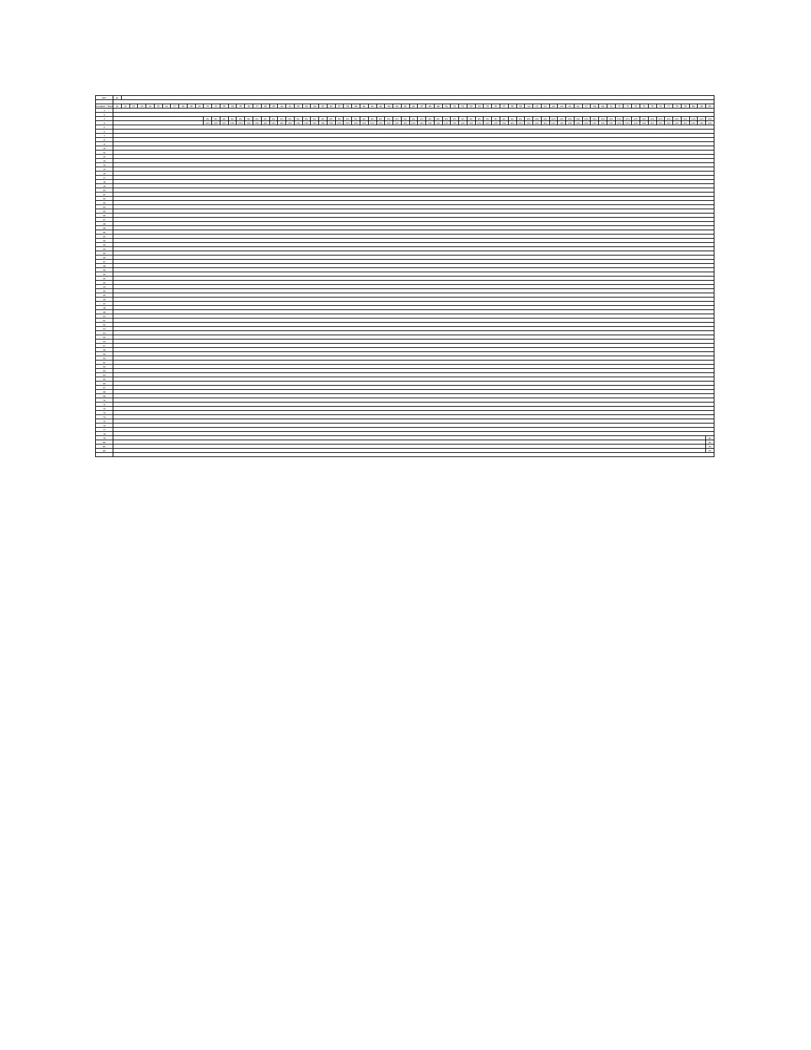| PPT | 20 | | | | | | | | | | | | | | | | | | | | | | | | | | | | | | | | | | | | | | | | | | | | | | | | | | | | | | | | | | | | | | | | | | | | | | | | |
| Duration / Term | 10 | 11 | 12 | 13 | 14 | 15 | 16 | 17 | 18 | 19 | 20 | 21 | 22 | 23 | 24 | 25 | 26 | 27 | 28 | 29 | 30 | 31 | 32 | 33 | 34 | 35 | 36 | 37 | 38 | 39 | 40 | 41 | 42 | 43 | 44 | 45 | 46 | 47 | 48 | 49 | 50 | 51 | 52 | 53 | 54 | 55 | 56 | 57 | 58 | 59 | 60 | 61 | 62 | 63 | 64 | 65 | 66 | 67 | 68 | 69 | 70 | 71 | 72 | 73 | 74 | 75 | 76 | 77 | 78 | 79 | 80 | 81 | 82 |
| 1 | | | | | | | | | | | | | | | | | | | | | | | | | | | | | | | | | | | | | | | | | | | | | | | | | | | | | | | | | | | | | | | | | | | | | | | | | |
| 2 | | | | | | | | | | | | | | | | | | | | | | | | | | | | | | | | | | | | | | | | | | | | | | | | | | | | | | | | | | | | | | | | | | | | | | | | | |
| 3 | | | | | | | | | | | | 9% | 9% | 9% | 9% | 9% | 9% | 9% | 9% | 9% | 9% | 9% | 9% | 9% | 9% | 9% | 9% | 9% | 9% | 9% | 9% | 9% | 9% | 9% | 9% | 9% | 9% | 9% | 9% | 9% | 9% | 9% | 9% | 9% | 9% | 9% | 9% | 9% | 9% | 9% | 10% | 10% | 10% | 10% | 10% | 10% | 10% | 10% | 10% | 10% | 10% | 10% | 10% | 10% | 10% | 10% | 10% | 10% | 10% | 10% | 10% | 10% | 10% |
| 4 | | | | | | | | | | | | 12% | 12% | 12% | 13% | 13% | 13% | 13% | 13% | 13% | 13% | 13% | 13% | 13% | 13% | 13% | 13% | 13% | 13% | 13% | 13% | 14% | 14% | 14% | 14% | 14% | 14% | 14% | 14% | 14% | 14% | 14% | 14% | 14% | 14% | 14% | 14% | 14% | 14% | 14% | 14% | 14% | 14% | 14% | 14% | 14% | 14% | 14% | 14% | 14% | 14% | 14% | 14% | 14% | 14% | 14% | 14% | 14% | 14% | 14% | 14% | 14% | 14% |
| 5 | | | | | | | | | | | | | | | | | | | | | | | | | | | | | | | | | | | | | | | | | | | | | | | | | | | | | | | | | | | | | | | | | | | | | | | | | |
| 6 | | | | | | | | | | | | | | | | | | | | | | | | | | | | | | | | | | | | | | | | | | | | | | | | | | | | | | | | | | | | | | | | | | | | | | | | | |
| 7 | | | | | | | | | | | | | | | | | | | | | | | | | | | | | | | | | | | | | | | | | | | | | | | | | | | | | | | | | | | | | | | | | | | | | | | | | |
| 8 | | | | | | | | | | | | | | | | | | | | | | | | | | | | | | | | | | | | | | | | | | | | | | | | | | | | | | | | | | | | | | | | | | | | | | | | | |
| 9 | | | | | | | | | | | | | | | | | | | | | | | | | | | | | | | | | | | | | | | | | | | | | | | | | | | | | | | | | | | | | | | | | | | | | | | | | |
| 10 | | | | | | | | | | | | | | | | | | | | | | | | | | | | | | | | | | | | | | | | | | | | | | | | | | | | | | | | | | | | | | | | | | | | | | | | | |
| 11 | | | | | | | | | | | | | | | | | | | | | | | | | | | | | | | | | | | | | | | | | | | | | | | | | | | | | | | | | | | | | | | | | | | | | | | | | |
| 12 | | | | | | | | | | | | | | | | | | | | | | | | | | | | | | | | | | | | | | | | | | | | | | | | | | | | | | | | | | | | | | | | | | | | | | | | | |
| 13 | | | | | | | | | | | | | | | | | | | | | | | | | | | | | | | | | | | | | | | | | | | | | | | | | | | | | | | | | | | | | | | | | | | | | | | | | |
| 14 | | | | | | | | | | | | | | | | | | | | | | | | | | | | | | | | | | | | | | | | | | | | | | | | | | | | | | | | | | | | | | | | | | | | | | | | | |
| 15 | | | | | | | | | | | | | | | | | | | | | | | | | | | | | | | | | | | | | | | | | | | | | | | | | | | | | | | | | | | | | | | | | | | | | | | | | |
| 16 | | | | | | | | | | | | | | | | | | | | | | | | | | | | | | | | | | | | | | | | | | | | | | | | | | | | | | | | | | | | | | | | | | | | | | | | | |
| 17 | | | | | | | | | | | | | | | | | | | | | | | | | | | | | | | | | | | | | | | | | | | | | | | | | | | | | | | | | | | | | | | | | | | | | | | | | |
| 18 | | | | | | | | | | | | | | | | | | | | | | | | | | | | | | | | | | | | | | | | | | | | | | | | | | | | | | | | | | | | | | | | | | | | | | | | | |
| 19 | | | | | | | | | | | | | | | | | | | | | | | | | | | | | | | | | | | | | | | | | | | | | | | | | | | | | | | | | | | | | | | | | | | | | | | | | |
| 20 | | | | | | | | | | | | | | | | | | | | | | | | | | | | | | | | | | | | | | | | | | | | | | | | | | | | | | | | | | | | | | | | | | | | | | | | | |
| 21 | | | | | | | | | | | | | | | | | | | | | | | | | | | | | | | | | | | | | | | | | | | | | | | | | | | | | | | | | | | | | | | | | | | | | | | | | |
| 22 | | | | | | | | | | | | | | | | | | | | | | | | | | | | | | | | | | | | | | | | | | | | | | | | | | | | | | | | | | | | | | | | | | | | | | | | | |
| 23 | | | | | | | | | | | | | | | | | | | | | | | | | | | | | | | | | | | | | | | | | | | | | | | | | | | | | | | | | | | | | | | | | | | | | | | | | |
| 24 | | | | | | | | | | | | | | | | | | | | | | | | | | | | | | | | | | | | | | | | | | | | | | | | | | | | | | | | | | | | | | | | | | | | | | | | | |
| 25 | | | | | | | | | | | | | | | | | | | | | | | | | | | | | | | | | | | | | | | | | | | | | | | | | | | | | | | | | | | | | | | | | | | | | | | | | |
| 26 | | | | | | | | | | | | | | | | | | | | | | | | | | | | | | | | | | | | | | | | | | | | | | | | | | | | | | | | | | | | | | | | | | | | | | | | | |
| 27 | | | | | | | | | | | | | | | | | | | | | | | | | | | | | | | | | | | | | | | | | | | | | | | | | | | | | | | | | | | | | | | | | | | | | | | | | |
| 28 | | | | | | | | | | | | | | | | | | | | | | | | | | | | | | | | | | | | | | | | | | | | | | | | | | | | | | | | | | | | | | | | | | | | | | | | | |
| 29 | | | | | | | | | | | | | | | | | | | | | | | | | | | | | | | | | | | | | | | | | | | | | | | | | | | | | | | | | | | | | | | | | | | | | | | | | |
| 30 | | | | | | | | | | | | | | | | | | | | | | | | | | | | | | | | | | | | | | | | | | | | | | | | | | | | | | | | | | | | | | | | | | | | | | | | | |
| 31 | | | | | | | | | | | | | | | | | | | | | | | | | | | | | | | | | | | | | | | | | | | | | | | | | | | | | | | | | | | | | | | | | | | | | | | | | |
| 32 | | | | | | | | | | | | | | | | | | | | | | | | | | | | | | | | | | | | | | | | | | | | | | | | | | | | | | | | | | | | | | | | | | | | | | | | | |
| 33 | | | | | | | | | | | | | | | | | | | | | | | | | | | | | | | | | | | | | | | | | | | | | | | | | | | | | | | | | | | | | | | | | | | | | | | | | |
| 34 | | | | | | | | | | | | | | | | | | | | | | | | | | | | | | | | | | | | | | | | | | | | | | | | | | | | | | | | | | | | | | | | | | | | | | | | | |
| 35 | | | | | | | | | | | | | | | | | | | | | | | | | | | | | | | | | | | | | | | | | | | | | | | | | | | | | | | | | | | | | | | | | | | | | | | | | |
| 36 | | | | | | | | | | | | | | | | | | | | | | | | | | | | | | | | | | | | | | | | | | | | | | | | | | | | | | | | | | | | | | | | | | | | | | | | | |
| 37 | | | | | | | | | | | | | | | | | | | | | | | | | | | | | | | | | | | | | | | | | | | | | | | | | | | | | | | | | | | | | | | | | | | | | | | | | |
| 38 | | | | | | | | | | | | | | | | | | | | | | | | | | | | | | | | | | | | | | | | | | | | | | | | | | | | | | | | | | | | | | | | | | | | | | | | | |
| 39 | | | | | | | | | | | | | | | | | | | | | | | | | | | | | | | | | | | | | | | | | | | | | | | | | | | | | | | | | | | | | | | | | | | | | | | | | |
| 40 | | | | | | | | | | | | | | | | | | | | | | | | | | | | | | | | | | | | | | | | | | | | | | | | | | | | | | | | | | | | | | | | | | | | | | | | | |
| 41 | | | | | | | | | | | | | | | | | | | | | | | | | | | | | | | | | | | | | | | | | | | | | | | | | | | | | | | | | | | | | | | | | | | | | | | | | |
| 42 | | | | | | | | | | | | | | | | | | | | | | | | | | | | | | | | | | | | | | | | | | | | | | | | | | | | | | | | | | | | | | | | | | | | | | | | | |
| 43 | | | | | | | | | | | | | | | | | | | | | | | | | | | | | | | | | | | | | | | | | | | | | | | | | | | | | | | | | | | | | | | | | | | | | | | | | |
| 44 | | | | | | | | | | | | | | | | | | | | | | | | | | | | | | | | | | | | | | | | | | | | | | | | | | | | | | | | | | | | | | | | | | | | | | | | | |
| 45 | | | | | | | | | | | | | | | | | | | | | | | | | | | | | | | | | | | | | | | | | | | | | | | | | | | | | | | | | | | | | | | | | | | | | | | | | |
| 46 | | | | | | | | | | | | | | | | | | | | | | | | | | | | | | | | | | | | | | | | | | | | | | | | | | | | | | | | | | | | | | | | | | | | | | | | | |
| 47 | | | | | | | | | | | | | | | | | | | | | | | | | | | | | | | | | | | | | | | | | | | | | | | | | | | | | | | | | | | | | | | | | | | | | | | | | |
| 48 | | | | | | | | | | | | | | | | | | | | | | | | | | | | | | | | | | | | | | | | | | | | | | | | | | | | | | | | | | | | | | | | | | | | | | | | | |
| 49 | | | | | | | | | | | | | | | | | | | | | | | | | | | | | | | | | | | | | | | | | | | | | | | | | | | | | | | | | | | | | | | | | | | | | | | | | |
| 50 | | | | | | | | | | | | | | | | | | | | | | | | | | | | | | | | | | | | | | | | | | | | | | | | | | | | | | | | | | | | | | | | | | | | | | | | | |
| 51 | | | | | | | | | | | | | | | | | | | | | | | | | | | | | | | | | | | | | | | | | | | | | | | | | | | | | | | | | | | | | | | | | | | | | | | | | |
| 52 | | | | | | | | | | | | | | | | | | | | | | | | | | | | | | | | | | | | | | | | | | | | | | | | | | | | | | | | | | | | | | | | | | | | | | | | | |
| 53 | | | | | | | | | | | | | | | | | | | | | | | | | | | | | | | | | | | | | | | | | | | | | | | | | | | | | | | | | | | | | | | | | | | | | | | | | |
| 54 | | | | | | | | | | | | | | | | | | | | | | | | | | | | | | | | | | | | | | | | | | | | | | | | | | | | | | | | | | | | | | | | | | | | | | | | | |
| 55 | | | | | | | | | | | | | | | | | | | | | | | | | | | | | | | | | | | | | | | | | | | | | | | | | | | | | | | | | | | | | | | | | | | | | | | | | |
| 56 | | | | | | | | | | | | | | | | | | | | | | | | | | | | | | | | | | | | | | | | | | | | | | | | | | | | | | | | | | | | | | | | | | | | | | | | | |
| 57 | | | | | | | | | | | | | | | | | | | | | | | | | | | | | | | | | | | | | | | | | | | | | | | | | | | | | | | | | | | | | | | | | | | | | | | | | |
| 58 | | | | | | | | | | | | | | | | | | | | | | | | | | | | | | | | | | | | | | | | | | | | | | | | | | | | | | | | | | | | | | | | | | | | | | | | | |
| 59 | | | | | | | | | | | | | | | | | | | | | | | | | | | | | | | | | | | | | | | | | | | | | | | | | | | | | | | | | | | | | | | | | | | | | | | | | |
| 60 | | | | | | | | | | | | | | | | | | | | | | | | | | | | | | | | | | | | | | | | | | | | | | | | | | | | | | | | | | | | | | | | | | | | | | | | | |
| 61 | | | | | | | | | | | | | | | | | | | | | | | | | | | | | | | | | | | | | | | | | | | | | | | | | | | | | | | | | | | | | | | | | | | | | | | | | |
| 62 | | | | | | | | | | | | | | | | | | | | | | | | | | | | | | | | | | | | | | | | | | | | | | | | | | | | | | | | | | | | | | | | | | | | | | | | | |
| 63 | | | | | | | | | | | | | | | | | | | | | | | | | | | | | | | | | | | | | | | | | | | | | | | | | | | | | | | | | | | | | | | | | | | | | | | | | |
| 64 | | | | | | | | | | | | | | | | | | | | | | | | | | | | | | | | | | | | | | | | | | | | | | | | | | | | | | | | | | | | | | | | | | | | | | | | | |
| 65 | | | | | | | | | | | | | | | | | | | | | | | | | | | | | | | | | | | | | | | | | | | | | | | | | | | | | | | | | | | | | | | | | | | | | | | | | |
| 66 | | | | | | | | | | | | | | | | | | | | | | | | | | | | | | | | | | | | | | | | | | | | | | | | | | | | | | | | | | | | | | | | | | | | | | | | | |
| 67 | | | | | | | | | | | | | | | | | | | | | | | | | | | | | | | | | | | | | | | | | | | | | | | | | | | | | | | | | | | | | | | | | | | | | | | | | |
| 68 | | | | | | | | | | | | | | | | | | | | | | | | | | | | | | | | | | | | | | | | | | | | | | | | | | | | | | | | | | | | | | | | | | | | | | | | | |
| 69 | | | | | | | | | | | | | | | | | | | | | | | | | | | | | | | | | | | | | | | | | | | | | | | | | | | | | | | | | | | | | | | | | | | | | | | | | |
| 70 | | | | | | | | | | | | | | | | | | | | | | | | | | | | | | | | | | | | | | | | | | | | | | | | | | | | | | | | | | | | | | | | | | | | | | | | | |
| 71 | | | | | | | | | | | | | | | | | | | | | | | | | | | | | | | | | | | | | | | | | | | | | | | | | | | | | | | | | | | | | | | | | | | | | | | | | |
| 72 | | | | | | | | | | | | | | | | | | | | | | | | | | | | | | | | | | | | | | | | | | | | | | | | | | | | | | | | | | | | | | | | | | | | | | | | | |
| 73 | | | | | | | | | | | | | | | | | | | | | | | | | | | | | | | | | | | | | | | | | | | | | | | | | | | | | | | | | | | | | | | | | | | | | | | | | |
| 74 | | | | | | | | | | | | | | | | | | | | | | | | | | | | | | | | | | | | | | | | | | | | | | | | | | | | | | | | | | | | | | | | | | | | | | | | | |
| 75 | | | | | | | | | | | | | | | | | | | | | | | | | | | | | | | | | | | | | | | | | | | | | | | | | | | | | | | | | | | | | | | | | | | | | | | | | |
| 76 | | | | | | | | | | | | | | | | | | | | | | | | | | | | | | | | | | | | | | | | | | | | | | | | | | | | | | | | | | | | | | | | | | | | | | | | | |
| 77 | | | | | | | | | | | | | | | | | | | | | | | | | | | | | | | | | | | | | | | | | | | | | | | | | | | | | | | | | | | | | | | | | | | | | | | | | |
| 78 | | | | | | | | | | | | | | | | | | | | | | | | | | | | | | | | | | | | | | | | | | | | | | | | | | | | | | | | | | | | | | | | | | | | | | | | | |
| 79 | | | | | | | | | | | | | | | | | | | | | | | | | | | | | | | | | | | | | | | | | | | | | | | | | | | | | | | | | | | | | | | | | | | | | | | | | 3% |
| 80 | | | | | | | | | | | | | | | | | | | | | | | | | | | | | | | | | | | | | | | | | | | | | | | | | | | | | | | | | | | | | | | | | | | | | | | | | 2% |
| 81 | | | | | | | | | | | | | | | | | | | | | | | | | | | | | | | | | | | | | | | | | | | | | | | | | | | | | | | | | | | | | | | | | | | | | | | | | 1% |
| 82 | | | | | | | | | | | | | | | | | | | | | | | | | | | | | | | | | | | | | | | | | | | | | | | | | | | | | | | | | | | | | | | | | | | | | | | | | 0% |